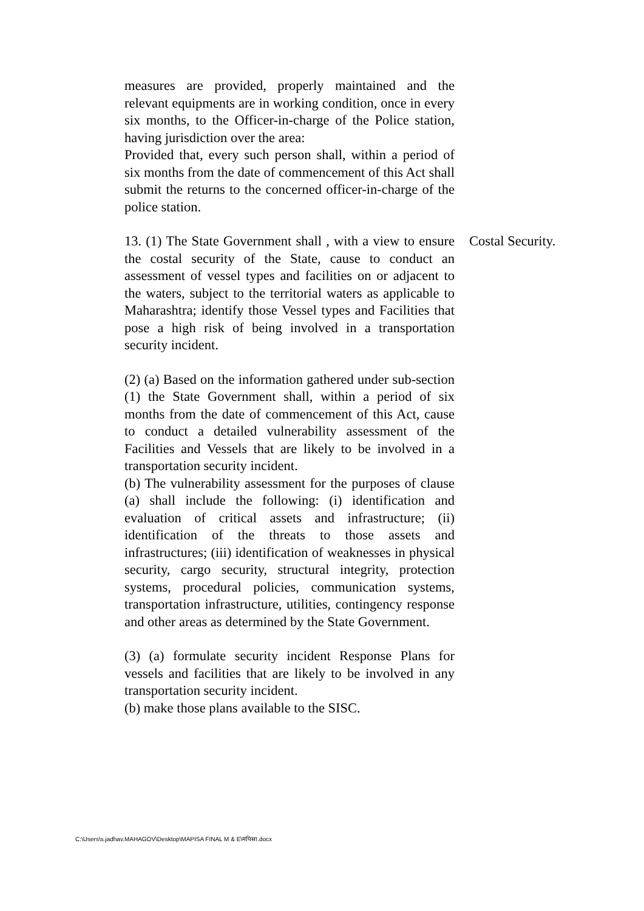measures are provided, properly maintained and the relevant equipments are in working condition, once in every six months, to the Officer-in-charge of the Police station, having jurisdiction over the area:
Provided that, every such person shall, within a period of six months from the date of commencement of this Act shall submit the returns to the concerned officer-in-charge of the police station.
13. (1) The State Government shall , with a view to ensure the costal security of the State, cause to conduct an assessment of vessel types and facilities on or adjacent to the waters, subject to the territorial waters as applicable to Maharashtra; identify those Vessel types and Facilities that pose a high risk of being involved in a transportation security incident.
(2) (a) Based on the information gathered under sub-section (1) the State Government shall, within a period of six months from the date of commencement of this Act, cause to conduct a detailed vulnerability assessment of the Facilities and Vessels that are likely to be involved in a transportation security incident.
(b) The vulnerability assessment for the purposes of clause (a) shall include the following: (i) identification and evaluation of critical assets and infrastructure; (ii) identification of the threats to those assets and infrastructures; (iii) identification of weaknesses in physical security, cargo security, structural integrity, protection systems, procedural policies, communication systems, transportation infrastructure, utilities, contingency response and other areas as determined by the State Government.
(3) (a) formulate security incident Response Plans for vessels and facilities that are likely to be involved in any transportation security incident.
(b) make those plans available to the SISC.
Costal Security.
C:\Users\s.jadhav.MAHAGOV\Desktop\MAPISA FINAL M & E\मपिसा.docx